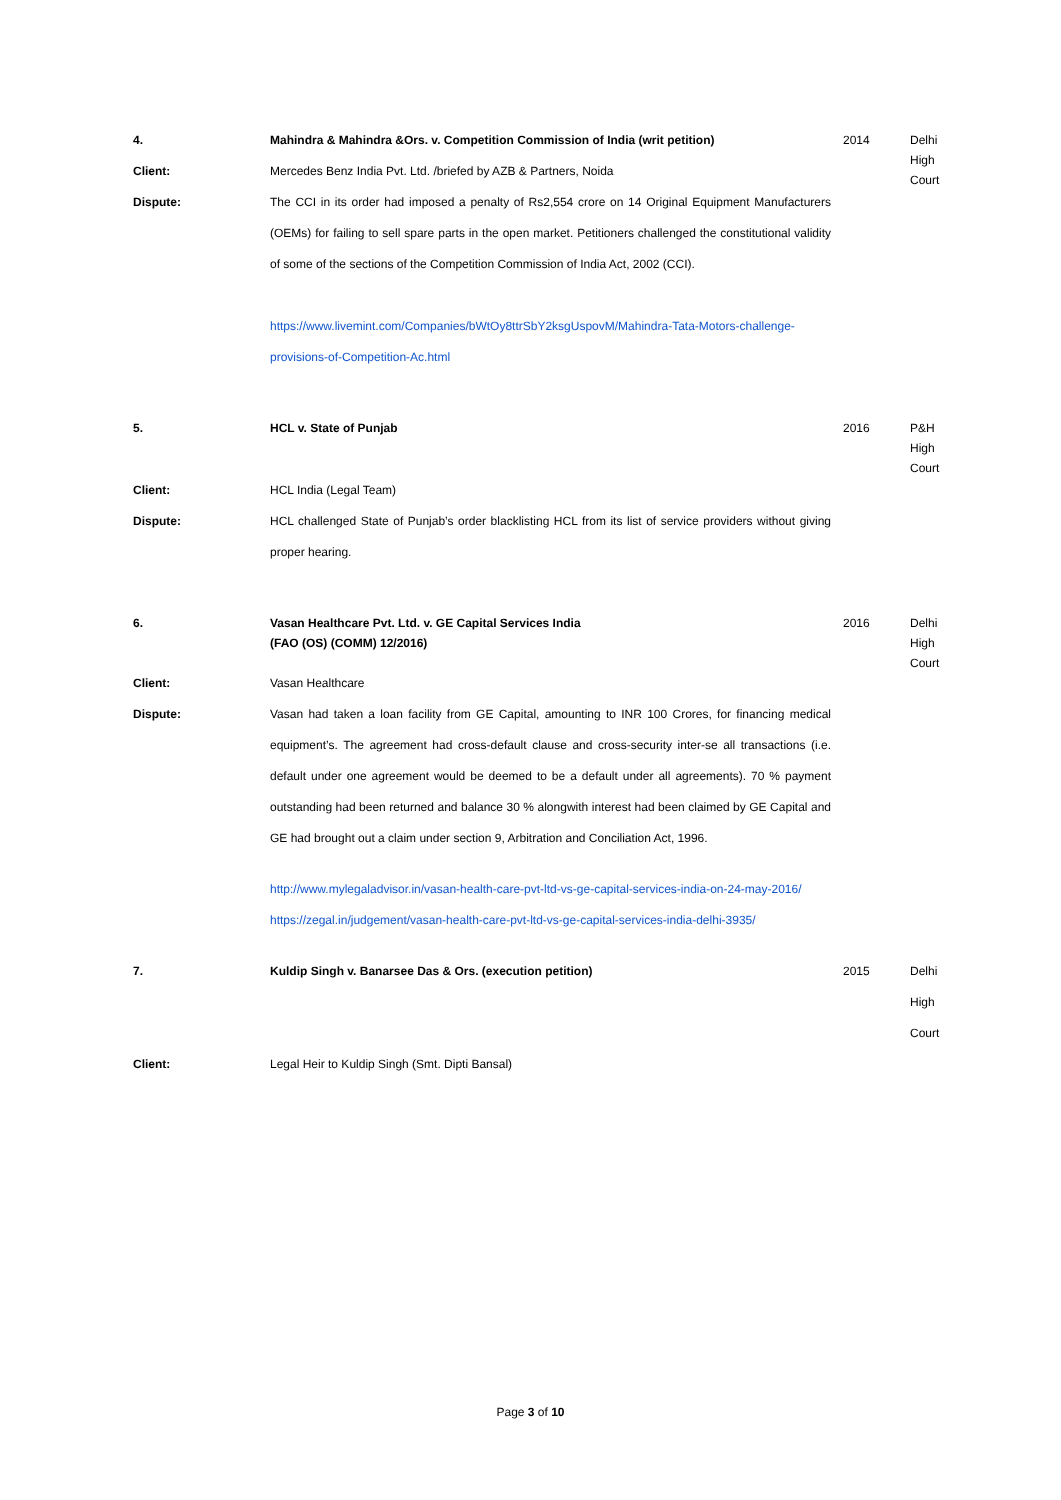| 4. | Mahindra & Mahindra &Ors. v. Competition Commission of India (writ petition) | 2014 | Delhi High Court |
| Client: | Mercedes Benz India Pvt. Ltd. /briefed by AZB & Partners, Noida | | |
| Dispute: | The CCI in its order had imposed a penalty of Rs2,554 crore on 14 Original Equipment Manufacturers (OEMs) for failing to sell spare parts in the open market. Petitioners challenged the constitutional validity of some of the sections of the Competition Commission of India Act, 2002 (CCI). https://www.livemint.com/Companies/bWtOy8ttrSbY2ksgUspovM/Mahindra-Tata-Motors-challenge-provisions-of-Competition-Ac.html | | |
| 5. | HCL v. State of Punjab | 2016 | P&H High Court |
| Client: | HCL India (Legal Team) | | |
| Dispute: | HCL challenged State of Punjab’s order blacklisting HCL from its list of service providers without giving proper hearing. | | |
| 6. | Vasan Healthcare Pvt. Ltd. v. GE Capital Services India (FAO (OS) (COMM) 12/2016) | 2016 | Delhi High Court |
| Client: | Vasan Healthcare | | |
| Dispute: | Vasan had taken a loan facility from GE Capital, amounting to INR 100 Crores, for financing medical equipment’s. The agreement had cross-default clause and cross-security inter-se all transactions (i.e. default under one agreement would be deemed to be a default under all agreements). 70 % payment outstanding had been returned and balance 30 % alongwith interest had been claimed by GE Capital and GE had brought out a claim under section 9, Arbitration and Conciliation Act, 1996. http://www.mylegaladvisor.in/vasan-health-care-pvt-ltd-vs-ge-capital-services-india-on-24-may-2016/ https://zegal.in/judgement/vasan-health-care-pvt-ltd-vs-ge-capital-services-india-delhi-3935/ | | |
| 7. | Kuldip Singh v. Banarsee Das & Ors. (execution petition) | 2015 | Delhi High Court |
| Client: | Legal Heir to Kuldip Singh (Smt. Dipti Bansal) | | |
Page 3 of 10